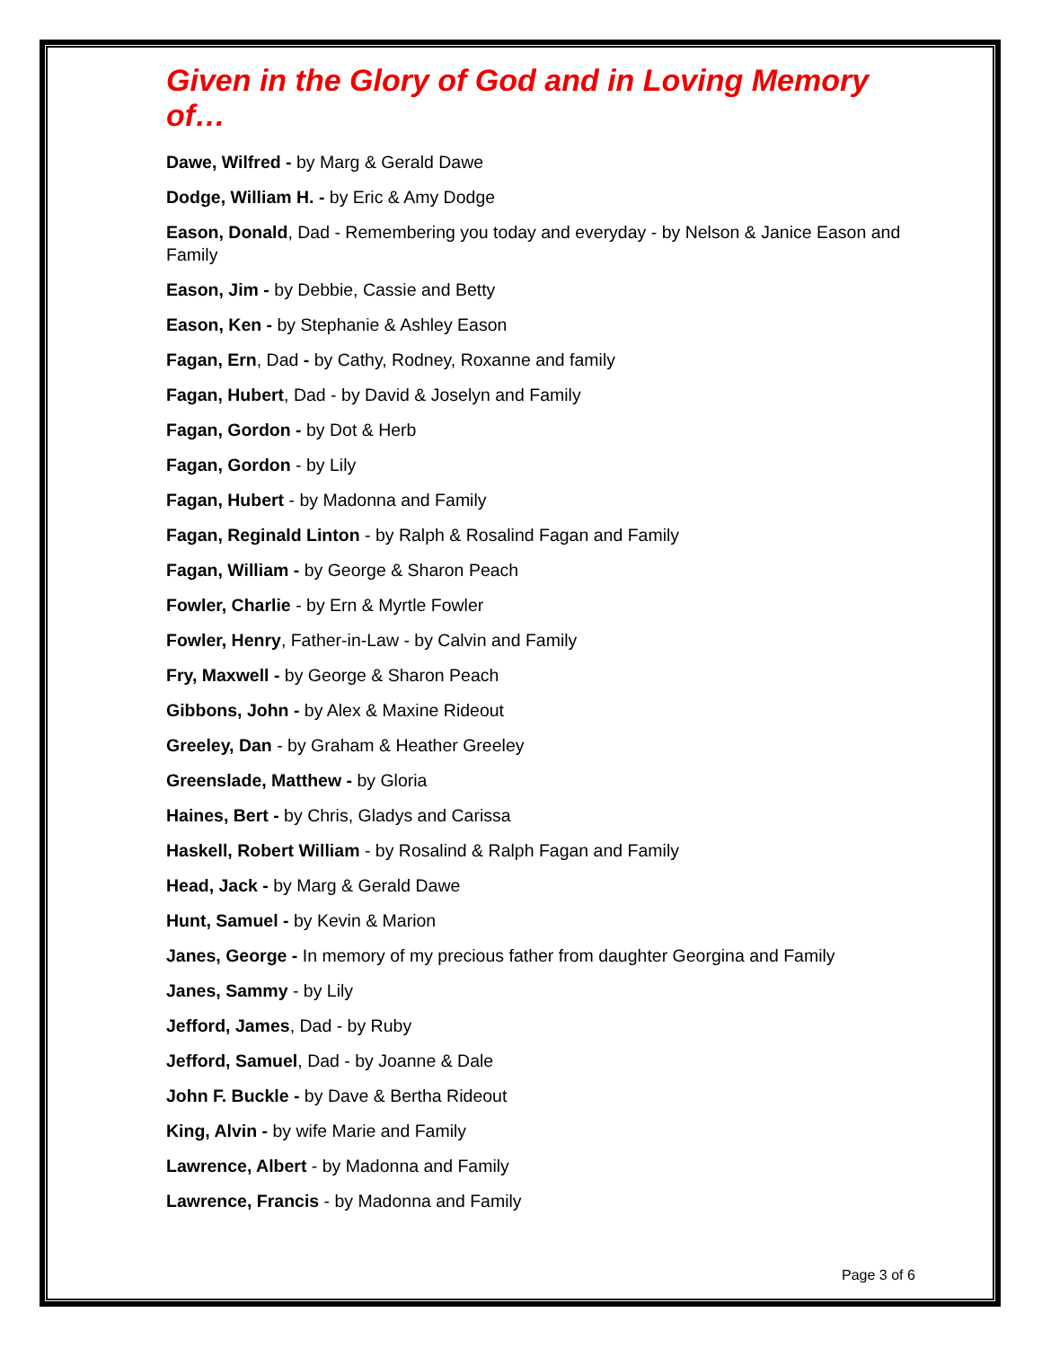Given in the Glory of God and in Loving Memory of…
Dawe, Wilfred - by Marg & Gerald Dawe
Dodge, William H. - by Eric & Amy Dodge
Eason, Donald, Dad - Remembering you today and everyday - by Nelson & Janice Eason and Family
Eason, Jim - by Debbie, Cassie and Betty
Eason, Ken - by Stephanie & Ashley Eason
Fagan, Ern, Dad - by Cathy, Rodney, Roxanne and family
Fagan, Hubert, Dad - by David & Joselyn and Family
Fagan, Gordon - by Dot & Herb
Fagan, Gordon - by Lily
Fagan, Hubert - by Madonna and Family
Fagan, Reginald Linton - by Ralph & Rosalind Fagan and Family
Fagan, William - by George & Sharon Peach
Fowler, Charlie - by Ern & Myrtle Fowler
Fowler, Henry, Father-in-Law - by Calvin and Family
Fry, Maxwell - by George & Sharon Peach
Gibbons, John - by Alex & Maxine Rideout
Greeley, Dan - by Graham & Heather Greeley
Greenslade, Matthew - by Gloria
Haines, Bert - by Chris, Gladys and Carissa
Haskell, Robert William - by Rosalind & Ralph Fagan and Family
Head, Jack - by Marg & Gerald Dawe
Hunt, Samuel - by Kevin & Marion
Janes, George - In memory of my precious father from daughter Georgina and Family
Janes, Sammy - by Lily
Jefford, James, Dad - by Ruby
Jefford, Samuel, Dad - by Joanne & Dale
John F. Buckle - by Dave & Bertha Rideout
King, Alvin - by wife Marie and Family
Lawrence, Albert - by Madonna and Family
Lawrence, Francis - by Madonna and Family
Page 3 of 6